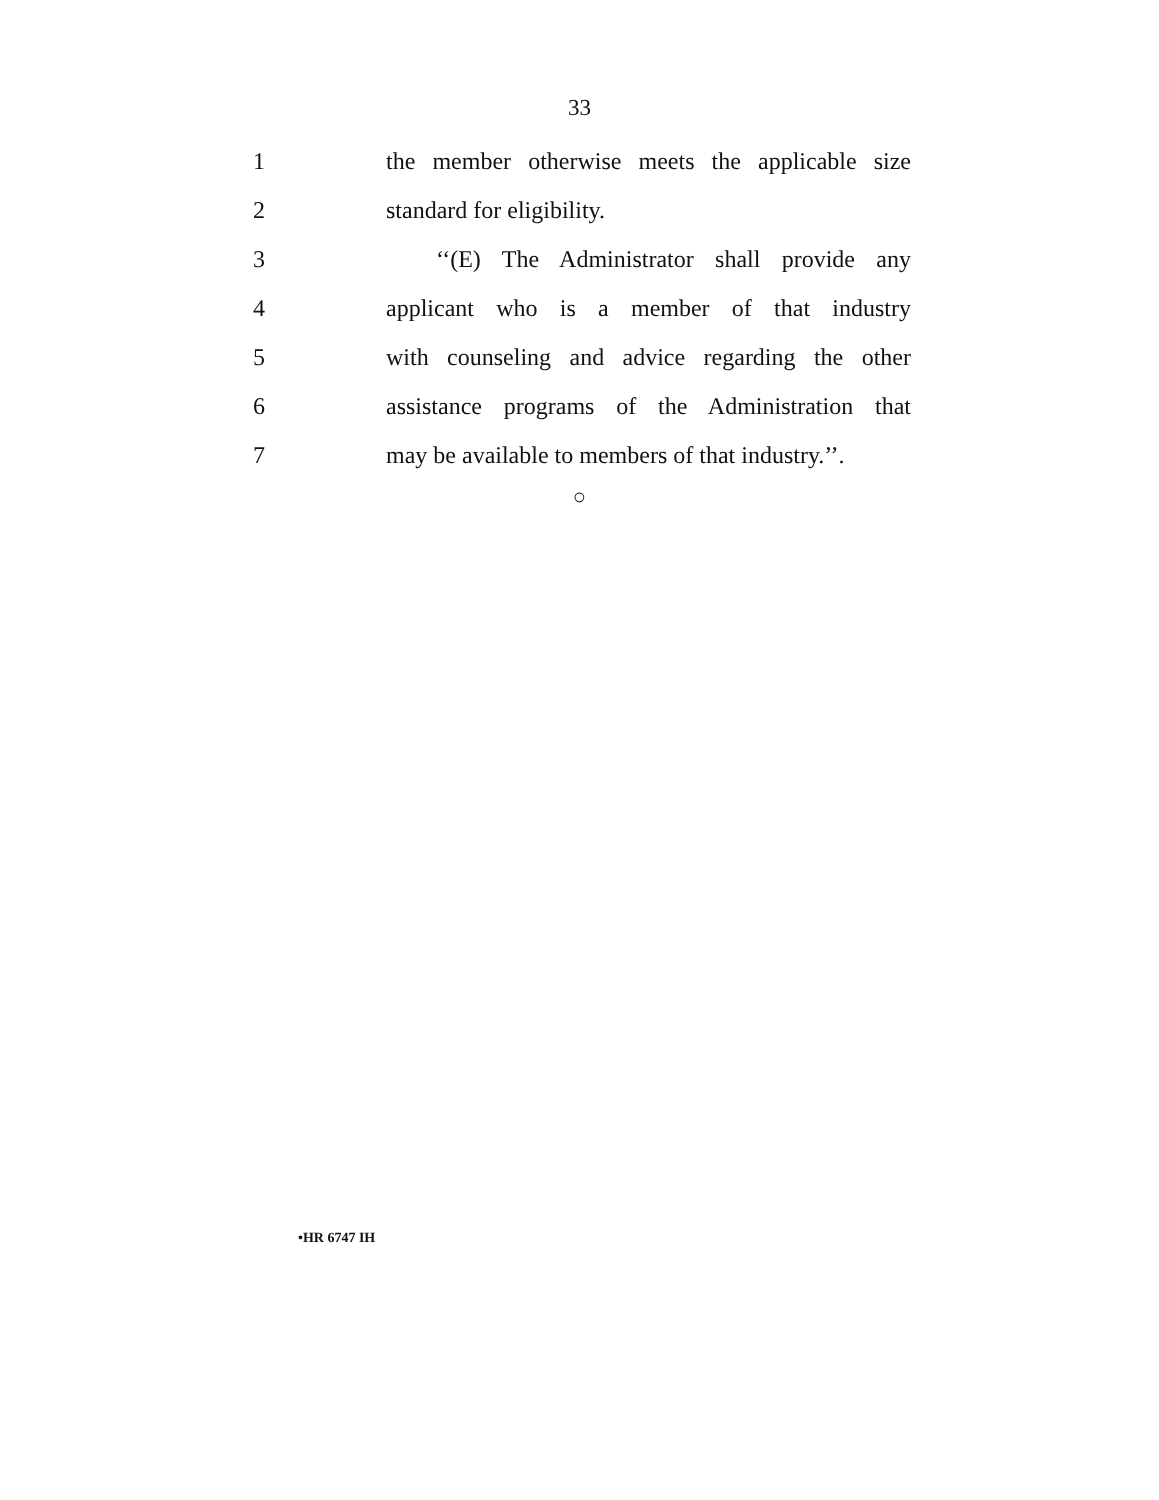33
1
the member otherwise meets the applicable size
2 standard for eligibility.
3
‘‘(E) The Administrator shall provide any
4
applicant who is a member of that industry
5
with counseling and advice regarding the other
6
assistance programs of the Administration that
7
may be available to members of that industry.’’.
○
•HR 6747 IH